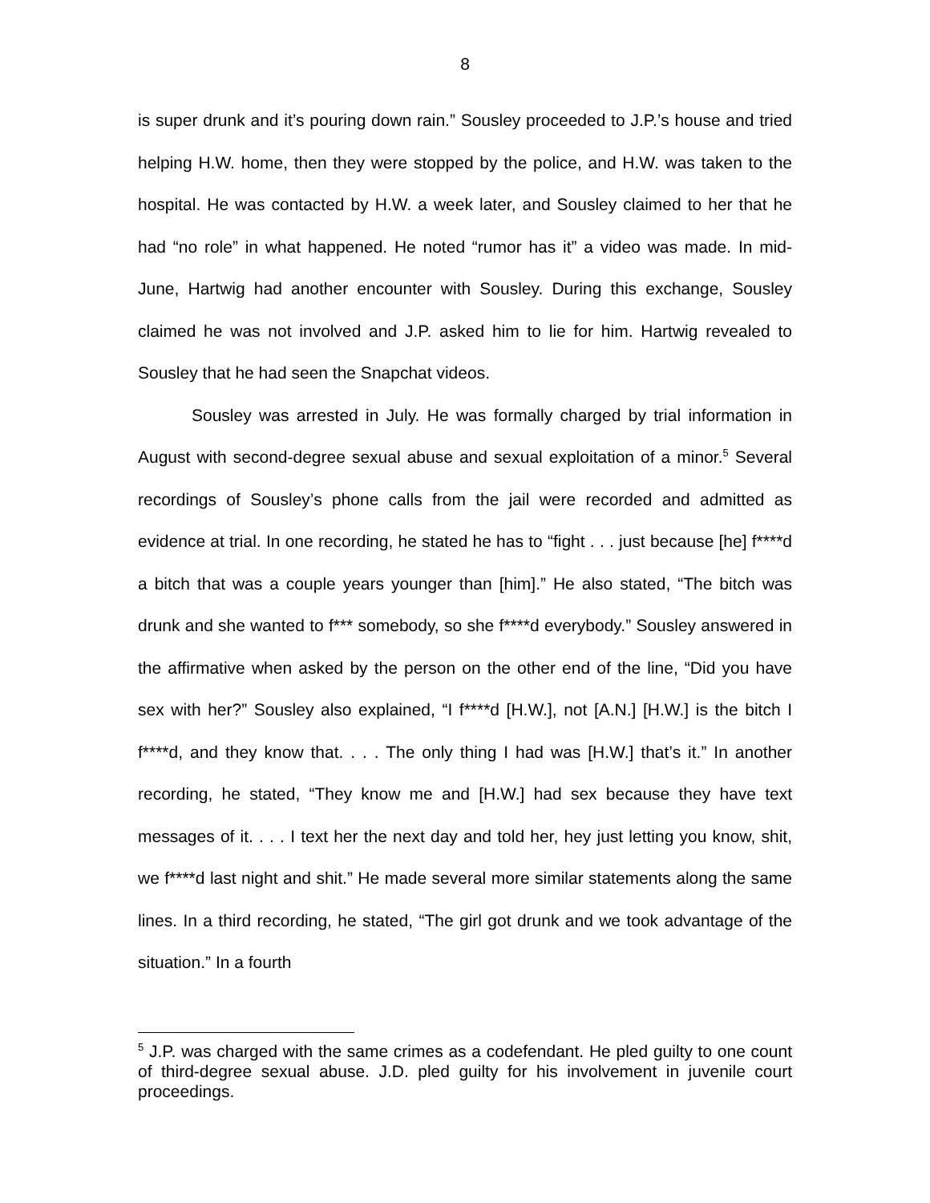8
is super drunk and it’s pouring down rain.” Sousley proceeded to J.P.’s house and tried helping H.W. home, then they were stopped by the police, and H.W. was taken to the hospital. He was contacted by H.W. a week later, and Sousley claimed to her that he had “no role” in what happened. He noted “rumor has it” a video was made. In mid-June, Hartwig had another encounter with Sousley. During this exchange, Sousley claimed he was not involved and J.P. asked him to lie for him. Hartwig revealed to Sousley that he had seen the Snapchat videos.
Sousley was arrested in July. He was formally charged by trial information in August with second-degree sexual abuse and sexual exploitation of a minor.<sup>5</sup> Several recordings of Sousley’s phone calls from the jail were recorded and admitted as evidence at trial. In one recording, he stated he has to “fight . . . just because [he] f****d a bitch that was a couple years younger than [him].” He also stated, “The bitch was drunk and she wanted to f*** somebody, so she f****d everybody.” Sousley answered in the affirmative when asked by the person on the other end of the line, “Did you have sex with her?” Sousley also explained, “I f****d [H.W.], not [A.N.] [H.W.] is the bitch I f****d, and they know that. . . . The only thing I had was [H.W.] that’s it.” In another recording, he stated, “They know me and [H.W.] had sex because they have text messages of it. . . . I text her the next day and told her, hey just letting you know, shit, we f****d last night and shit.” He made several more similar statements along the same lines. In a third recording, he stated, “The girl got drunk and we took advantage of the situation.” In a fourth
<sup>5</sup> J.P. was charged with the same crimes as a codefendant. He pled guilty to one count of third-degree sexual abuse. J.D. pled guilty for his involvement in juvenile court proceedings.